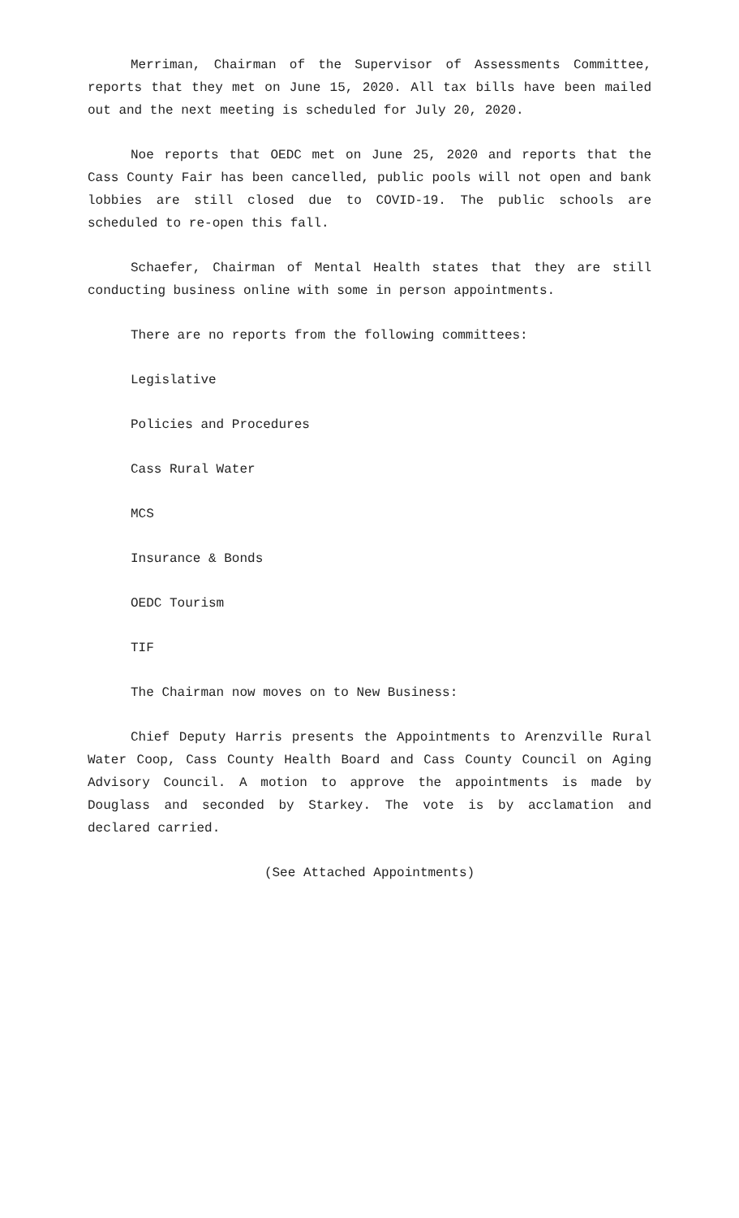Merriman, Chairman of the Supervisor of Assessments Committee, reports that they met on June 15, 2020. All tax bills have been mailed out and the next meeting is scheduled for July 20, 2020.
Noe reports that OEDC met on June 25, 2020 and reports that the Cass County Fair has been cancelled, public pools will not open and bank lobbies are still closed due to COVID-19. The public schools are scheduled to re-open this fall.
Schaefer, Chairman of Mental Health states that they are still conducting business online with some in person appointments.
There are no reports from the following committees:
Legislative
Policies and Procedures
Cass Rural Water
MCS
Insurance & Bonds
OEDC Tourism
TIF
The Chairman now moves on to New Business:
Chief Deputy Harris presents the Appointments to Arenzville Rural Water Coop, Cass County Health Board and Cass County Council on Aging Advisory Council. A motion to approve the appointments is made by Douglass and seconded by Starkey. The vote is by acclamation and declared carried.
(See Attached Appointments)